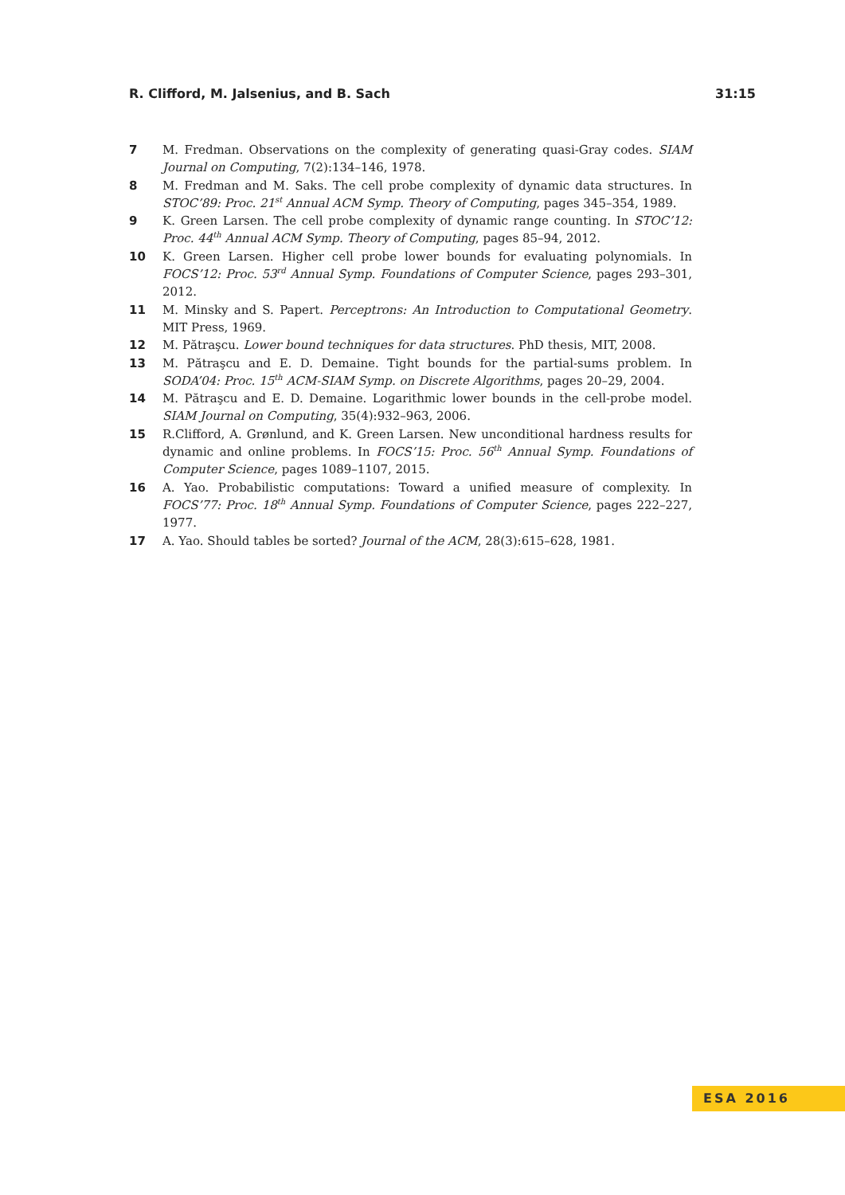R. Clifford, M. Jalsenius, and B. Sach 31:15
7 M. Fredman. Observations on the complexity of generating quasi-Gray codes. SIAM Journal on Computing, 7(2):134–146, 1978.
8 M. Fredman and M. Saks. The cell probe complexity of dynamic data structures. In STOC’89: Proc. 21<sup>st</sup> Annual ACM Symp. Theory of Computing, pages 345–354, 1989.
9 K. Green Larsen. The cell probe complexity of dynamic range counting. In STOC’12: Proc. 44<sup>th</sup> Annual ACM Symp. Theory of Computing, pages 85–94, 2012.
10 K. Green Larsen. Higher cell probe lower bounds for evaluating polynomials. In FOCS’12: Proc. 53<sup>rd</sup> Annual Symp. Foundations of Computer Science, pages 293–301, 2012.
11 M. Minsky and S. Papert. Perceptrons: An Introduction to Computational Geometry. MIT Press, 1969.
12 M. Pătraşcu. Lower bound techniques for data structures. PhD thesis, MIT, 2008.
13 M. Pătraşcu and E. D. Demaine. Tight bounds for the partial-sums problem. In SODA’04: Proc. 15<sup>th</sup> ACM-SIAM Symp. on Discrete Algorithms, pages 20–29, 2004.
14 M. Pătraşcu and E. D. Demaine. Logarithmic lower bounds in the cell-probe model. SIAM Journal on Computing, 35(4):932–963, 2006.
15 R.Clifford, A. Grønlund, and K. Green Larsen. New unconditional hardness results for dynamic and online problems. In FOCS’15: Proc. 56<sup>th</sup> Annual Symp. Foundations of Computer Science, pages 1089–1107, 2015.
16 A. Yao. Probabilistic computations: Toward a unified measure of complexity. In FOCS’77: Proc. 18<sup>th</sup> Annual Symp. Foundations of Computer Science, pages 222–227, 1977.
17 A. Yao. Should tables be sorted? Journal of the ACM, 28(3):615–628, 1981.
ESA 2016